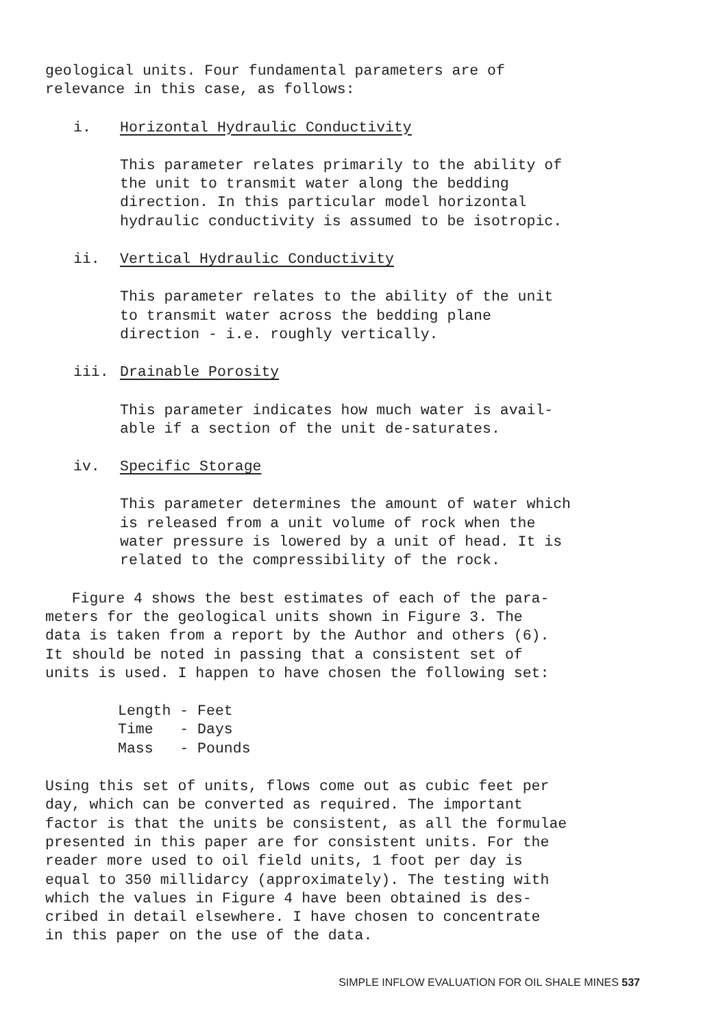geological units. Four fundamental parameters are of
relevance in this case, as follows:
i. Horizontal Hydraulic Conductivity
This parameter relates primarily to the ability of
the unit to transmit water along the bedding
direction. In this particular model horizontal
hydraulic conductivity is assumed to be isotropic.
ii. Vertical Hydraulic Conductivity
This parameter relates to the ability of the unit
to transmit water across the bedding plane
direction - i.e. roughly vertically.
iii. Drainable Porosity
This parameter indicates how much water is avail-
able if a section of the unit de-saturates.
iv. Specific Storage
This parameter determines the amount of water which
is released from a unit volume of rock when the
water pressure is lowered by a unit of head. It is
related to the compressibility of the rock.
Figure 4 shows the best estimates of each of the para-
meters for the geological units shown in Figure 3. The
data is taken from a report by the Author and others (6).
It should be noted in passing that a consistent set of
units is used. I happen to have chosen the following set:
Length - Feet
Time - Days
Mass - Pounds
Using this set of units, flows come out as cubic feet per
day, which can be converted as required. The important
factor is that the units be consistent, as all the formulae
presented in this paper are for consistent units. For the
reader more used to oil field units, 1 foot per day is
equal to 350 millidarcy (approximately). The testing with
which the values in Figure 4 have been obtained is des-
cribed in detail elsewhere. I have chosen to concentrate
in this paper on the use of the data.
SIMPLE INFLOW EVALUATION FOR OIL SHALE MINES 537